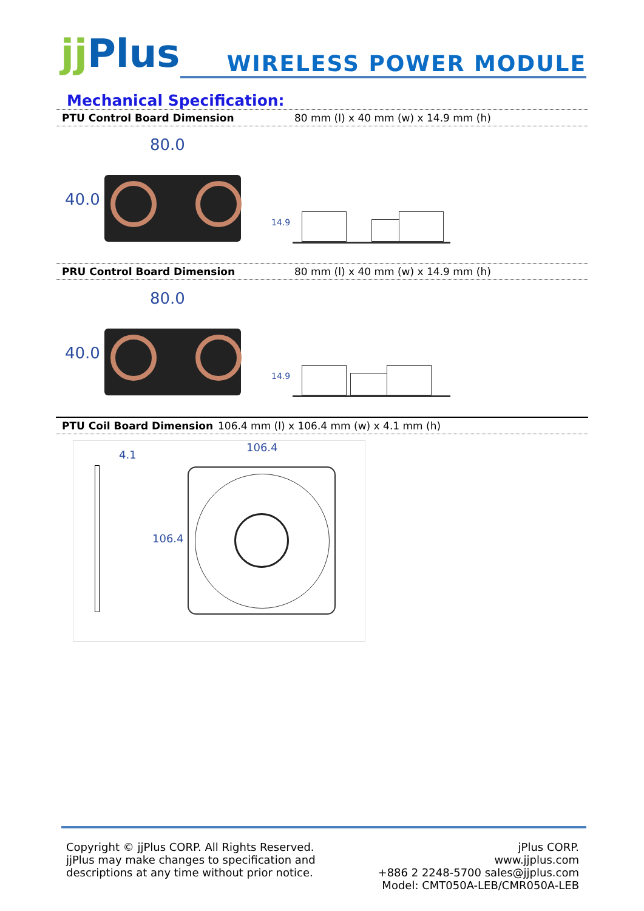jj Plus
WIRELESS POWER MODULE
Mechanical Specification:
PTU Control Board Dimension 80 mm (l) x 40 mm (w) x 14.9 mm (h)
80.0
40.0
14.9
PRU Control Board Dimension 80 mm (l) x 40 mm (w) x 14.9 mm (h)
80.0
40.0
14.9
PTU Coil Board Dimension 106.4 mm (l) x 106.4 mm (w) x 4.1 mm (h)
4.1
106.4
106.4
Copyright © jjPlus CORP. All Rights Reserved.
jjPlus may make changes to specification and
descriptions at any time without prior notice.
jPlus CORP.
www.jjplus.com
+886 2 2248-5700 sales@jjplus.com
Model: CMT050A-LEB/CMR050A-LEB